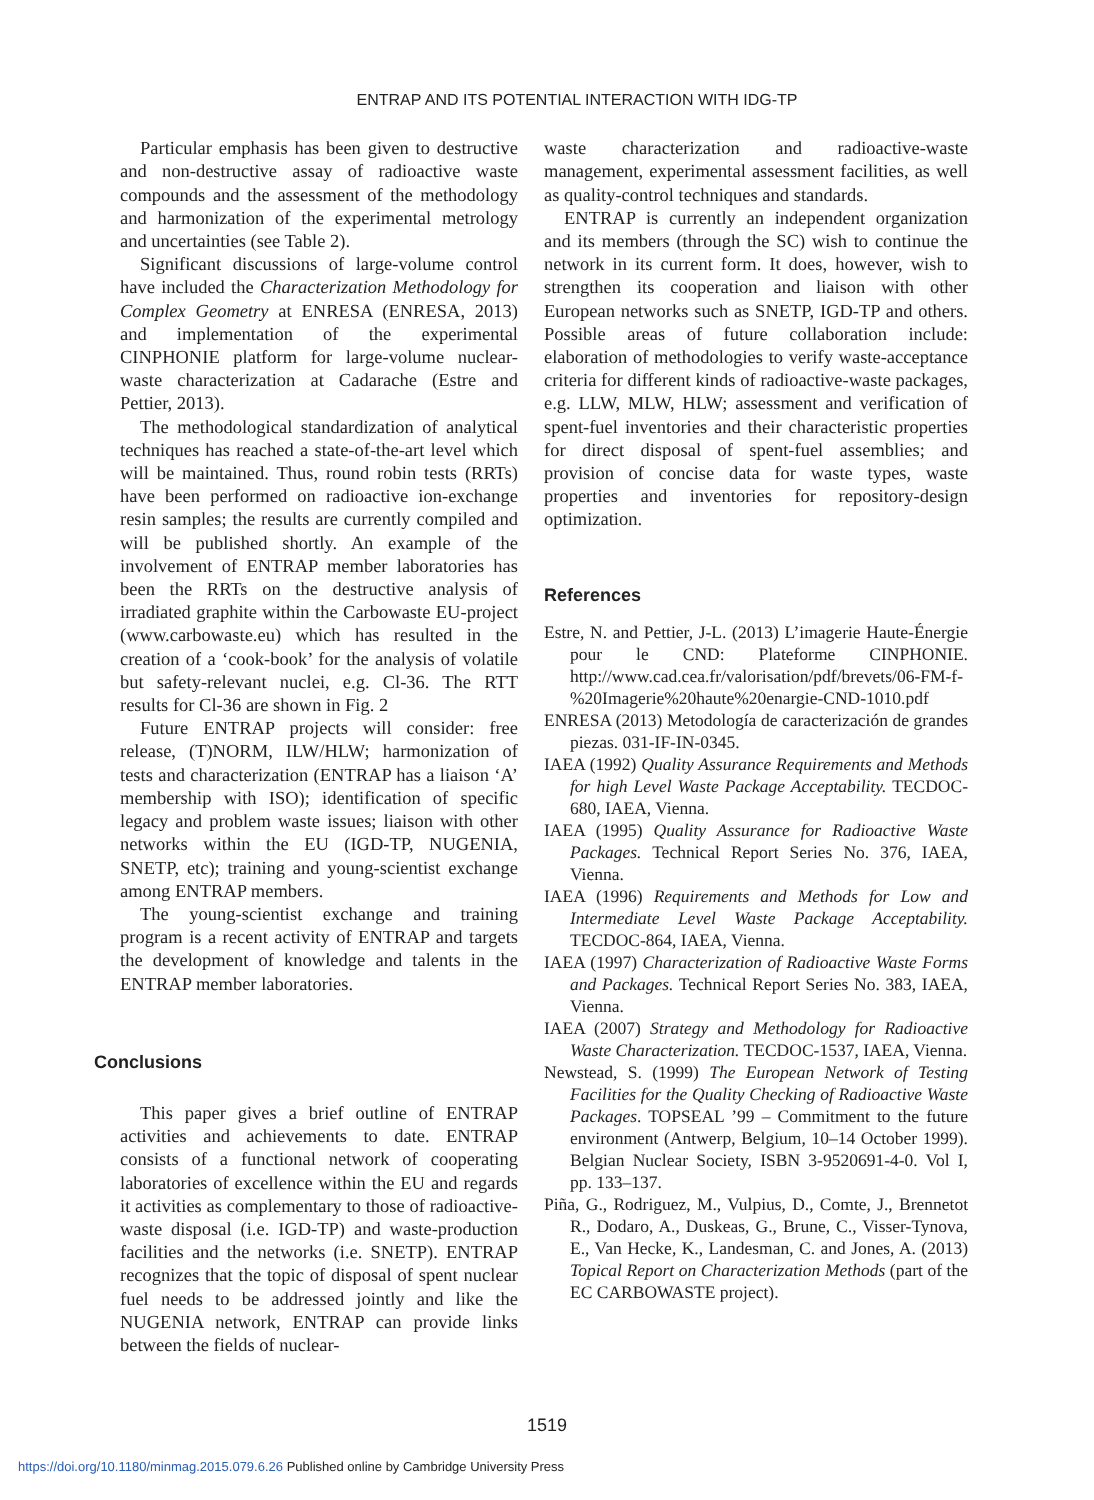ENTRAP AND ITS POTENTIAL INTERACTION WITH IDG-TP
Particular emphasis has been given to destructive and non-destructive assay of radioactive waste compounds and the assessment of the methodology and harmonization of the experimental metrology and uncertainties (see Table 2).
Significant discussions of large-volume control have included the Characterization Methodology for Complex Geometry at ENRESA (ENRESA, 2013) and implementation of the experimental CINPHONIE platform for large-volume nuclear-waste characterization at Cadarache (Estre and Pettier, 2013).
The methodological standardization of analytical techniques has reached a state-of-the-art level which will be maintained. Thus, round robin tests (RRTs) have been performed on radioactive ion-exchange resin samples; the results are currently compiled and will be published shortly. An example of the involvement of ENTRAP member laboratories has been the RRTs on the destructive analysis of irradiated graphite within the Carbowaste EU-project (www.carbowaste.eu) which has resulted in the creation of a ‘cook-book’ for the analysis of volatile but safety-relevant nuclei, e.g. Cl-36. The RTT results for Cl-36 are shown in Fig. 2
Future ENTRAP projects will consider: free release, (T)NORM, ILW/HLW; harmonization of tests and characterization (ENTRAP has a liaison ‘A’ membership with ISO); identification of specific legacy and problem waste issues; liaison with other networks within the EU (IGD-TP, NUGENIA, SNETP, etc); training and young-scientist exchange among ENTRAP members.
The young-scientist exchange and training program is a recent activity of ENTRAP and targets the development of knowledge and talents in the ENTRAP member laboratories.
Conclusions
This paper gives a brief outline of ENTRAP activities and achievements to date. ENTRAP consists of a functional network of cooperating laboratories of excellence within the EU and regards it activities as complementary to those of radioactive-waste disposal (i.e. IGD-TP) and waste-production facilities and the networks (i.e. SNETP). ENTRAP recognizes that the topic of disposal of spent nuclear fuel needs to be addressed jointly and like the NUGENIA network, ENTRAP can provide links between the fields of nuclear-
waste characterization and radioactive-waste management, experimental assessment facilities, as well as quality-control techniques and standards.
ENTRAP is currently an independent organization and its members (through the SC) wish to continue the network in its current form. It does, however, wish to strengthen its cooperation and liaison with other European networks such as SNETP, IGD-TP and others. Possible areas of future collaboration include: elaboration of methodologies to verify waste-acceptance criteria for different kinds of radioactive-waste packages, e.g. LLW, MLW, HLW; assessment and verification of spent-fuel inventories and their characteristic properties for direct disposal of spent-fuel assemblies; and provision of concise data for waste types, waste properties and inventories for repository-design optimization.
References
Estre, N. and Pettier, J-L. (2013) L’imagerie Haute-Énergie pour le CND: Plateforme CINPHONIE. http://www.cad.cea.fr/valorisation/pdf/brevets/06-FM-f-%20Imagerie%20haute%20enargie-CND-1010.pdf
ENRESA (2013) Metodología de caracterización de grandes piezas. 031-IF-IN-0345.
IAEA (1992) Quality Assurance Requirements and Methods for high Level Waste Package Acceptability. TECDOC-680, IAEA, Vienna.
IAEA (1995) Quality Assurance for Radioactive Waste Packages. Technical Report Series No. 376, IAEA, Vienna.
IAEA (1996) Requirements and Methods for Low and Intermediate Level Waste Package Acceptability. TECDOC-864, IAEA, Vienna.
IAEA (1997) Characterization of Radioactive Waste Forms and Packages. Technical Report Series No. 383, IAEA, Vienna.
IAEA (2007) Strategy and Methodology for Radioactive Waste Characterization. TECDOC-1537, IAEA, Vienna.
Newstead, S. (1999) The European Network of Testing Facilities for the Quality Checking of Radioactive Waste Packages. TOPSEAL ’99 – Commitment to the future environment (Antwerp, Belgium, 10–14 October 1999). Belgian Nuclear Society, ISBN 3-9520691-4-0. Vol I, pp. 133–137.
Piña, G., Rodriguez, M., Vulpius, D., Comte, J., Brennetot R., Dodaro, A., Duskeas, G., Brune, C., Visser-Tynova, E., Van Hecke, K., Landesman, C. and Jones, A. (2013) Topical Report on Characterization Methods (part of the EC CARBOWASTE project).
1519
https://doi.org/10.1180/minmag.2015.079.6.26 Published online by Cambridge University Press